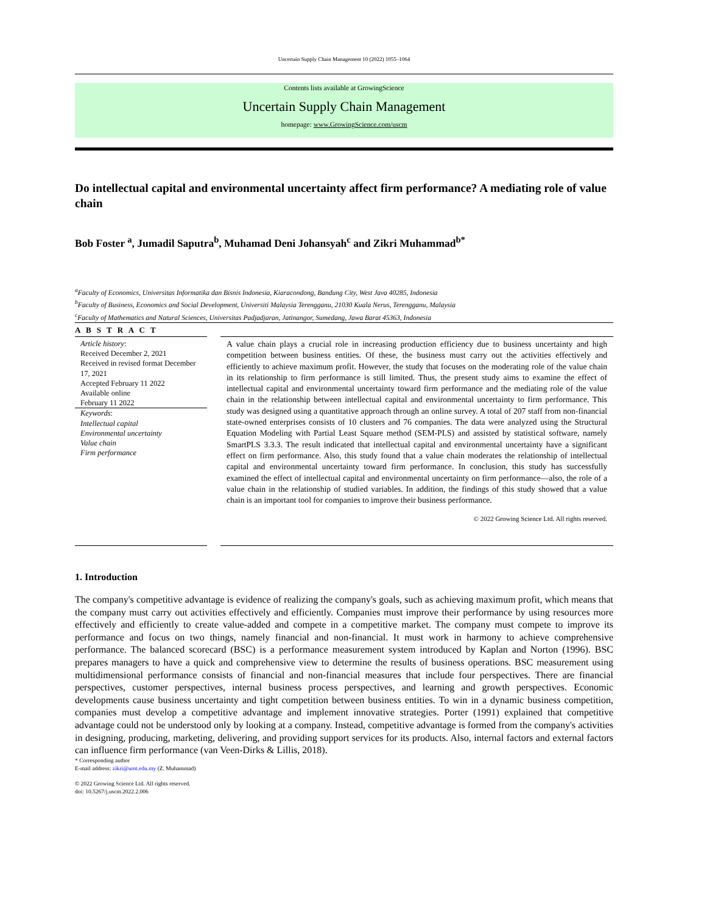Uncertain Supply Chain Management 10 (2022) 1055–1064
Contents lists available at GrowingScience
Uncertain Supply Chain Management
homepage: www.GrowingScience.com/uscm
Do intellectual capital and environmental uncertainty affect firm performance? A mediating role of value chain
Bob Foster <sup>a</sup>, Jumadil Saputra<sup>b</sup>, Muhamad Deni Johansyah<sup>c</sup> and Zikri Muhammad<sup>b*</sup>
<sup>a</sup> Faculty of Economics, Universitas Informatika dan Bisnis Indonesia, Kiaracondong, Bandung City, West Java 40285, Indonesia
<sup>b</sup> Faculty of Business, Economics and Social Development, Universiti Malaysia Terengganu, 21030 Kuala Nerus, Terengganu, Malaysia
<sup>c</sup> Faculty of Mathematics and Natural Sciences, Universitas Padjadjaran, Jatinangor, Sumedang, Jawa Barat 45363, Indonesia
A B S T R A C T
Article history:
Received December 2, 2021
Received in revised format December 17, 2021
Accepted February 11 2022
Available online
February 11 2022
Keywords:
Intellectual capital
Environmental uncertainty
Value chain
Firm performance
A value chain plays a crucial role in increasing production efficiency due to business uncertainty and high competition between business entities. Of these, the business must carry out the activities effectively and efficiently to achieve maximum profit. However, the study that focuses on the moderating role of the value chain in its relationship to firm performance is still limited. Thus, the present study aims to examine the effect of intellectual capital and environmental uncertainty toward firm performance and the mediating role of the value chain in the relationship between intellectual capital and environmental uncertainty to firm performance. This study was designed using a quantitative approach through an online survey. A total of 207 staff from non-financial state-owned enterprises consists of 10 clusters and 76 companies. The data were analyzed using the Structural Equation Modeling with Partial Least Square method (SEM-PLS) and assisted by statistical software, namely SmartPLS 3.3.3. The result indicated that intellectual capital and environmental uncertainty have a significant effect on firm performance. Also, this study found that a value chain moderates the relationship of intellectual capital and environmental uncertainty toward firm performance. In conclusion, this study has successfully examined the effect of intellectual capital and environmental uncertainty on firm performance—also, the role of a value chain in the relationship of studied variables. In addition, the findings of this study showed that a value chain is an important tool for companies to improve their business performance.
© 2022 Growing Science Ltd. All rights reserved.
1. Introduction
The company's competitive advantage is evidence of realizing the company's goals, such as achieving maximum profit, which means that the company must carry out activities effectively and efficiently. Companies must improve their performance by using resources more effectively and efficiently to create value-added and compete in a competitive market. The company must compete to improve its performance and focus on two things, namely financial and non-financial. It must work in harmony to achieve comprehensive performance. The balanced scorecard (BSC) is a performance measurement system introduced by Kaplan and Norton (1996). BSC prepares managers to have a quick and comprehensive view to determine the results of business operations. BSC measurement using multidimensional performance consists of financial and non-financial measures that include four perspectives. There are financial perspectives, customer perspectives, internal business process perspectives, and learning and growth perspectives. Economic developments cause business uncertainty and tight competition between business entities. To win in a dynamic business competition, companies must develop a competitive advantage and implement innovative strategies. Porter (1991) explained that competitive advantage could not be understood only by looking at a company. Instead, competitive advantage is formed from the company's activities in designing, producing, marketing, delivering, and providing support services for its products. Also, internal factors and external factors can influence firm performance (van Veen-Dirks & Lillis, 2018).
* Corresponding author
E-mail address: zikri@umt.edu.my (Z. Muhammad)
© 2022 Growing Science Ltd. All rights reserved.
doi: 10.5267/j.uscm.2022.2.006